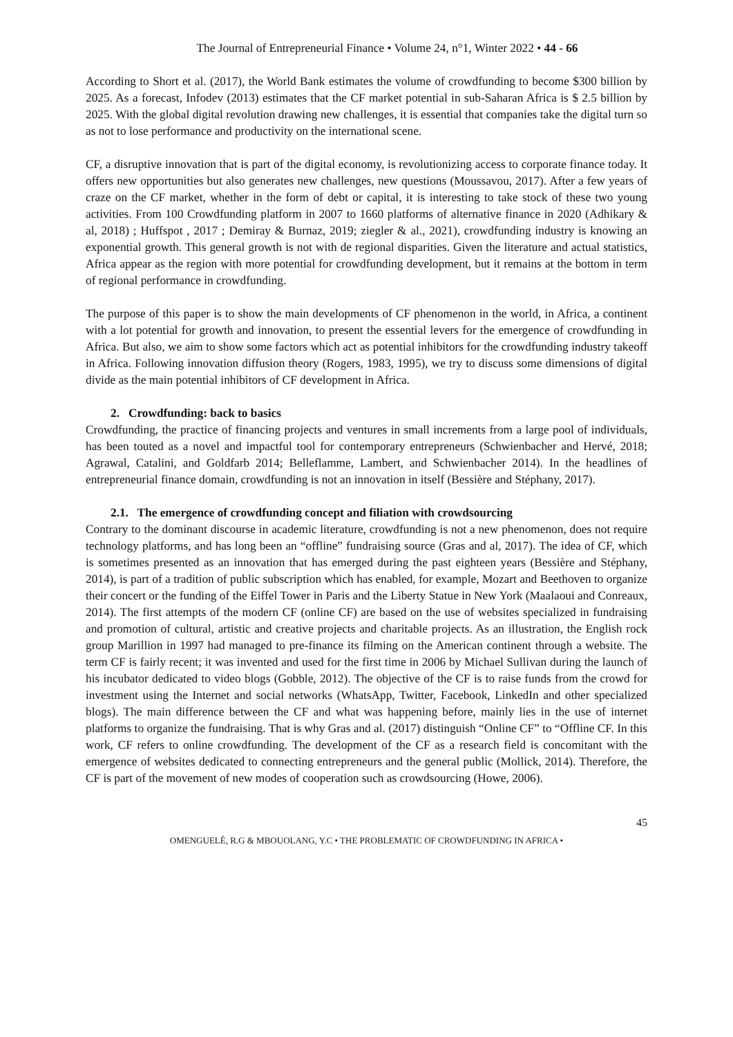The Journal of Entrepreneurial Finance • Volume 24, n°1, Winter 2022 • 44 - 66
According to Short et al. (2017), the World Bank estimates the volume of crowdfunding to become $300 billion by 2025. As a forecast, Infodev (2013) estimates that the CF market potential in sub-Saharan Africa is $ 2.5 billion by 2025. With the global digital revolution drawing new challenges, it is essential that companies take the digital turn so as not to lose performance and productivity on the international scene.
CF, a disruptive innovation that is part of the digital economy, is revolutionizing access to corporate finance today. It offers new opportunities but also generates new challenges, new questions (Moussavou, 2017). After a few years of craze on the CF market, whether in the form of debt or capital, it is interesting to take stock of these two young activities. From 100 Crowdfunding platform in 2007 to 1660 platforms of alternative finance in 2020 (Adhikary & al, 2018) ; Huffspot , 2017 ; Demiray & Burnaz, 2019; ziegler & al., 2021), crowdfunding industry is knowing an exponential growth. This general growth is not with de regional disparities. Given the literature and actual statistics, Africa appear as the region with more potential for crowdfunding development, but it remains at the bottom in term of regional performance in crowdfunding.
The purpose of this paper is to show the main developments of CF phenomenon in the world, in Africa, a continent with a lot potential for growth and innovation, to present the essential levers for the emergence of crowdfunding in Africa. But also, we aim to show some factors which act as potential inhibitors for the crowdfunding industry takeoff in Africa. Following innovation diffusion theory (Rogers, 1983, 1995), we try to discuss some dimensions of digital divide as the main potential inhibitors of CF development in Africa.
2. Crowdfunding: back to basics
Crowdfunding, the practice of financing projects and ventures in small increments from a large pool of individuals, has been touted as a novel and impactful tool for contemporary entrepreneurs (Schwienbacher and Hervé, 2018; Agrawal, Catalini, and Goldfarb 2014; Belleflamme, Lambert, and Schwienbacher 2014). In the headlines of entrepreneurial finance domain, crowdfunding is not an innovation in itself (Bessière and Stéphany, 2017).
2.1. The emergence of crowdfunding concept and filiation with crowdsourcing
Contrary to the dominant discourse in academic literature, crowdfunding is not a new phenomenon, does not require technology platforms, and has long been an “offline” fundraising source (Gras and al, 2017). The idea of CF, which is sometimes presented as an innovation that has emerged during the past eighteen years (Bessière and Stéphany, 2014), is part of a tradition of public subscription which has enabled, for example, Mozart and Beethoven to organize their concert or the funding of the Eiffel Tower in Paris and the Liberty Statue in New York (Maalaoui and Conreaux, 2014). The first attempts of the modern CF (online CF) are based on the use of websites specialized in fundraising and promotion of cultural, artistic and creative projects and charitable projects. As an illustration, the English rock group Marillion in 1997 had managed to pre-finance its filming on the American continent through a website. The term CF is fairly recent; it was invented and used for the first time in 2006 by Michael Sullivan during the launch of his incubator dedicated to video blogs (Gobble, 2012). The objective of the CF is to raise funds from the crowd for investment using the Internet and social networks (WhatsApp, Twitter, Facebook, LinkedIn and other specialized blogs). The main difference between the CF and what was happening before, mainly lies in the use of internet platforms to organize the fundraising. That is why Gras and al. (2017) distinguish “Online CF” to “Offline CF. In this work, CF refers to online crowdfunding. The development of the CF as a research field is concomitant with the emergence of websites dedicated to connecting entrepreneurs and the general public (Mollick, 2014). Therefore, the CF is part of the movement of new modes of cooperation such as crowdsourcing (Howe, 2006).
45
OMENGUELÉ, R.G & MBOUOLANG, Y.C • THE PROBLEMATIC OF CROWDFUNDING IN AFRICA •